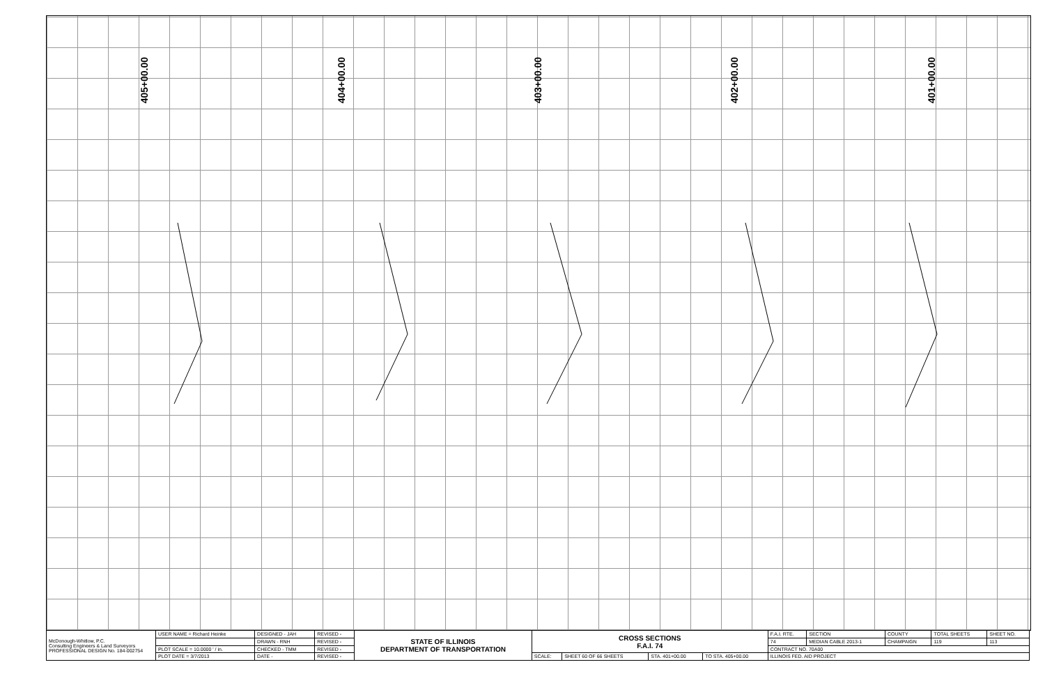405+00.00 404+00.00 403+00.00 402+00.00 401+00.00
| McDonough-Whitlow, P.C. Consulting Engineers & Land Surveyors PROFESSIONAL DESIGN No. 184-002754 | USER NAME = Richard Heinke | DESIGNED - JAH | REVISED - | STATE OF ILLINOIS DEPARTMENT OF TRANSPORTATION | CROSS SECTIONS F.A.I. 74 | | | | F.A.I. RTE. | SECTION | COUNTY | TOTAL SHEETS | SHEET NO. |
| | | DRAWN - RNH | REVISED - | | | | | | 74 | MEDIAN CABLE 2013-1 | CHAMPAIGN | 119 | 113 |
| | PLOT SCALE = 10.0000 ' / in. | CHECKED - TMM | REVISED - | | | | | | CONTRACT NO. 70A00 | | | | |
| | PLOT DATE = 3/7/2013 | DATE - | REVISED - | | SCALE: | SHEET 60 OF 66 SHEETS | STA. 401+00.00 | TO STA. 405+00.00 | ILLINOIS FED. AID PROJECT | | | | |